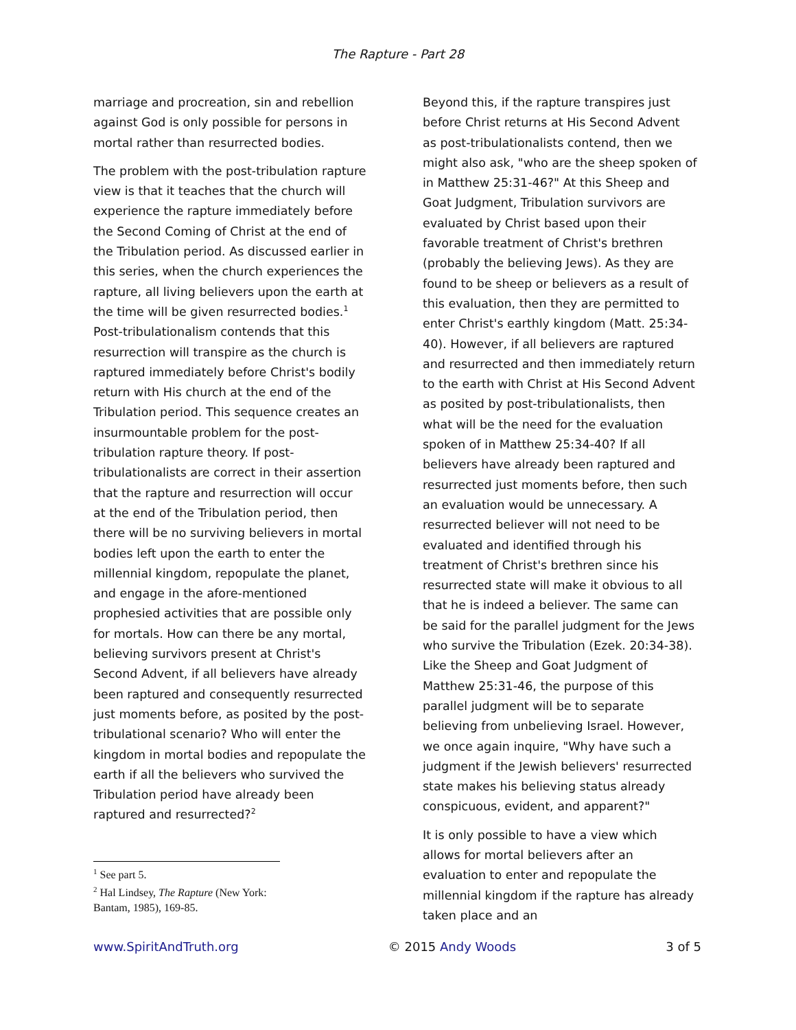The Rapture - Part 28
marriage and procreation, sin and rebellion against God is only possible for persons in mortal rather than resurrected bodies.
The problem with the post-tribulation rapture view is that it teaches that the church will experience the rapture immediately before the Second Coming of Christ at the end of the Tribulation period. As discussed earlier in this series, when the church experiences the rapture, all living believers upon the earth at the time will be given resurrected bodies.<sup>1</sup> Post-tribulationalism contends that this resurrection will transpire as the church is raptured immediately before Christ's bodily return with His church at the end of the Tribulation period. This sequence creates an insurmountable problem for the post-tribulation rapture theory. If post-tribulationalists are correct in their assertion that the rapture and resurrection will occur at the end of the Tribulation period, then there will be no surviving believers in mortal bodies left upon the earth to enter the millennial kingdom, repopulate the planet, and engage in the afore-mentioned prophesied activities that are possible only for mortals. How can there be any mortal, believing survivors present at Christ's Second Advent, if all believers have already been raptured and consequently resurrected just moments before, as posited by the post-tribulational scenario? Who will enter the kingdom in mortal bodies and repopulate the earth if all the believers who survived the Tribulation period have already been raptured and resurrected?<sup>2</sup>
<sup>1</sup> See part 5.
<sup>2</sup> Hal Lindsey, The Rapture (New York: Bantam, 1985), 169-85.
Beyond this, if the rapture transpires just before Christ returns at His Second Advent as post-tribulationalists contend, then we might also ask, "who are the sheep spoken of in Matthew 25:31-46?" At this Sheep and Goat Judgment, Tribulation survivors are evaluated by Christ based upon their favorable treatment of Christ's brethren (probably the believing Jews). As they are found to be sheep or believers as a result of this evaluation, then they are permitted to enter Christ's earthly kingdom (Matt. 25:34-40). However, if all believers are raptured and resurrected and then immediately return to the earth with Christ at His Second Advent as posited by post-tribulationalists, then what will be the need for the evaluation spoken of in Matthew 25:34-40? If all believers have already been raptured and resurrected just moments before, then such an evaluation would be unnecessary. A resurrected believer will not need to be evaluated and identified through his treatment of Christ's brethren since his resurrected state will make it obvious to all that he is indeed a believer. The same can be said for the parallel judgment for the Jews who survive the Tribulation (Ezek. 20:34-38). Like the Sheep and Goat Judgment of Matthew 25:31-46, the purpose of this parallel judgment will be to separate believing from unbelieving Israel. However, we once again inquire, "Why have such a judgment if the Jewish believers' resurrected state makes his believing status already conspicuous, evident, and apparent?"
It is only possible to have a view which allows for mortal believers after an evaluation to enter and repopulate the millennial kingdom if the rapture has already taken place and an
www.SpiritAndTruth.org © 2015 Andy Woods 3 of 5